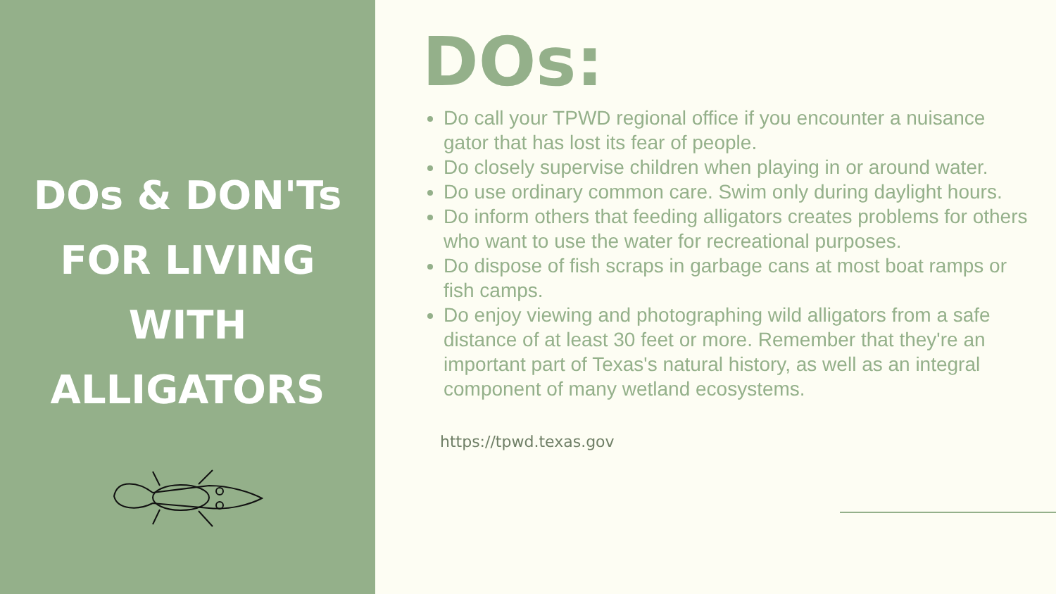DOs & DON'Ts
FOR LIVING
WITH
ALLIGATORS
DOs:
Do call your TPWD regional office if you encounter a nuisance gator that has lost its fear of people.
Do closely supervise children when playing in or around water.
Do use ordinary common care. Swim only during daylight hours.
Do inform others that feeding alligators creates problems for others who want to use the water for recreational purposes.
Do dispose of fish scraps in garbage cans at most boat ramps or fish camps.
Do enjoy viewing and photographing wild alligators from a safe distance of at least 30 feet or more. Remember that they're an important part of Texas's natural history, as well as an integral component of many wetland ecosystems.
https://tpwd.texas.gov